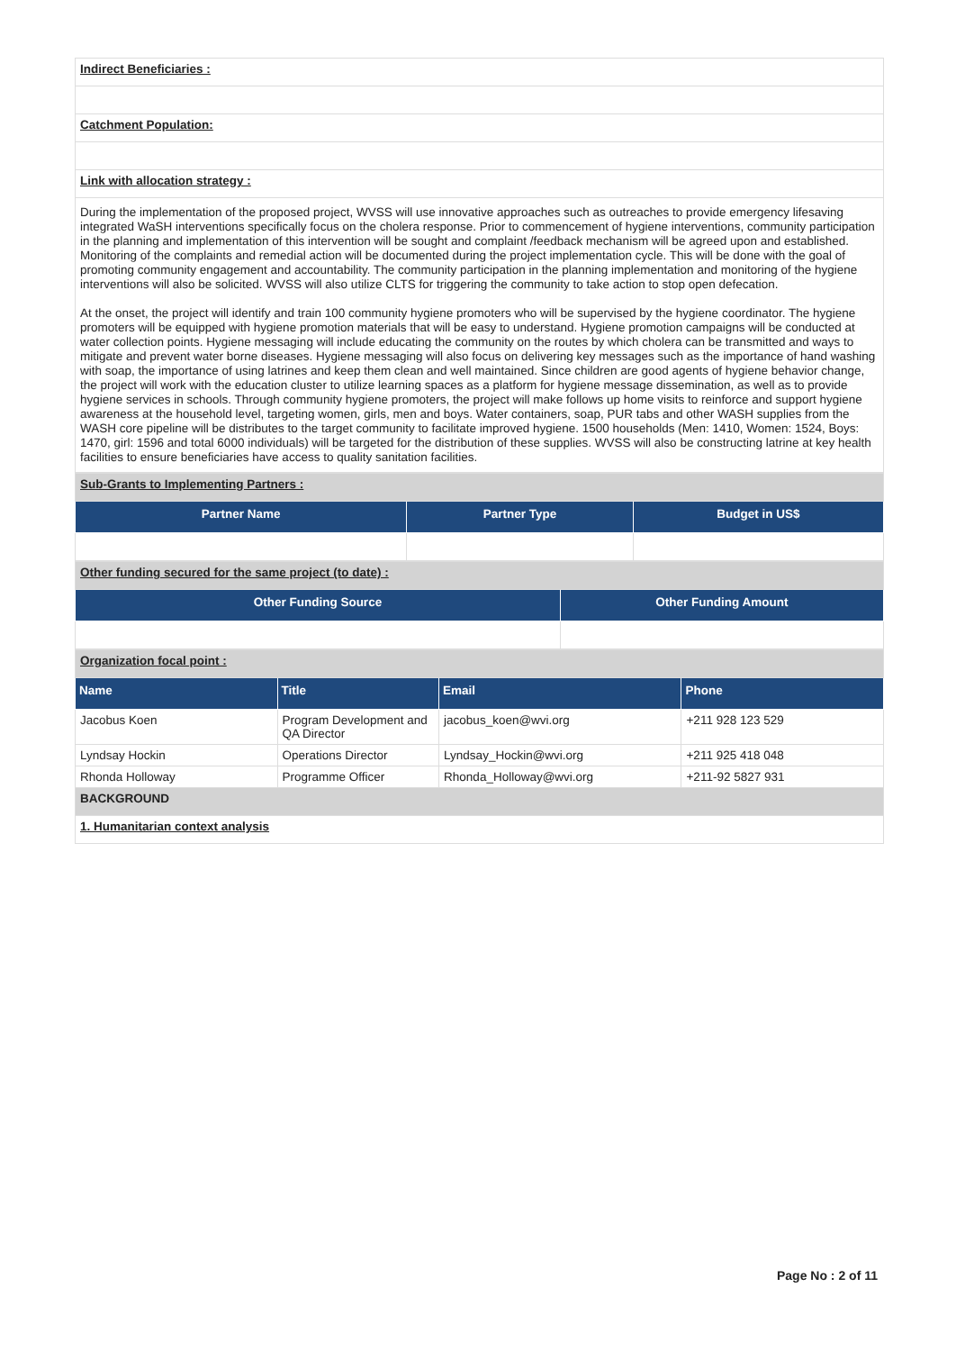| Indirect Beneficiaries : |
| Catchment Population: |
| Link with allocation strategy : |
| During the implementation of the proposed project, WVSS will use innovative approaches such as outreaches to provide emergency lifesaving integrated WaSH interventions specifically focus on the cholera response. Prior to commencement of hygiene interventions, community participation in the planning and implementation of this intervention will be sought and complaint /feedback mechanism will be agreed upon and established. Monitoring of the complaints and remedial action will be documented during the project implementation cycle. This will be done with the goal of promoting community engagement and accountability. The community participation in the planning implementation and monitoring of the hygiene interventions will also be solicited. WVSS will also utilize CLTS for triggering the community to take action to stop open defecation. At the onset, the project will identify and train 100 community hygiene promoters who will be supervised by the hygiene coordinator. The hygiene promoters will be equipped with hygiene promotion materials that will be easy to understand. Hygiene promotion campaigns will be conducted at water collection points. Hygiene messaging will include educating the community on the routes by which cholera can be transmitted and ways to mitigate and prevent water borne diseases. Hygiene messaging will also focus on delivering key messages such as the importance of hand washing with soap, the importance of using latrines and keep them clean and well maintained. Since children are good agents of hygiene behavior change, the project will work with the education cluster to utilize learning spaces as a platform for hygiene message dissemination, as well as to provide hygiene services in schools. Through community hygiene promoters, the project will make follows up home visits to reinforce and support hygiene awareness at the household level, targeting women, girls, men and boys. Water containers, soap, PUR tabs and other WASH supplies from the WASH core pipeline will be distributes to the target community to facilitate improved hygiene. 1500 households (Men: 1410, Women: 1524, Boys: 1470, girl: 1596 and total 6000 individuals) will be targeted for the distribution of these supplies. WVSS will also be constructing latrine at key health facilities to ensure beneficiaries have access to quality sanitation facilities. |
| Sub-Grants to Implementing Partners : | | |
| Partner Name | Partner Type | Budget in US$ |
| Other funding secured for the same project (to date) : | |
| Other Funding Source | Other Funding Amount |
| Organization focal point : | | | |
| Name | Title | Email | Phone |
| Jacobus Koen | Program Development and QA Director | jacobus_koen@wvi.org | +211 928 123 529 |
| Lyndsay Hockin | Operations Director | Lyndsay_Hockin@wvi.org | +211 925 418 048 |
| Rhonda Holloway | Programme Officer | Rhonda_Holloway@wvi.org | +211-92 5827 931 |
| BACKGROUND | | | |
| 1. Humanitarian context analysis | | | |
Page No : 2 of 11